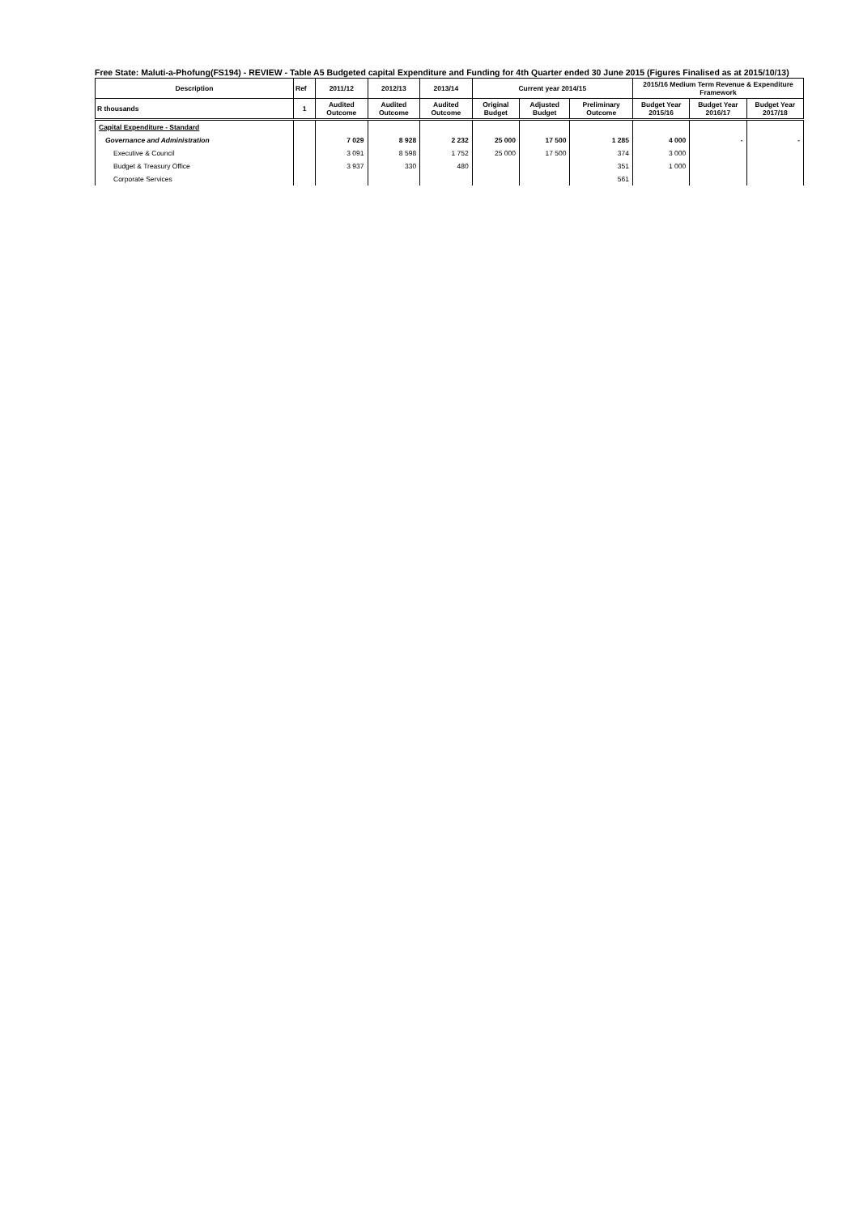Free State: Maluti-a-Phofung(FS194) - REVIEW - Table A5 Budgeted capital Expenditure and Funding for 4th Quarter ended 30 June 2015 (Figures Finalised as at 2015/10/13)
| Description | Ref | 2011/12 | 2012/13 | 2013/14 | Current year 2014/15 | | | 2015/16 Medium Term Revenue & Expenditure Framework | | |
| --- | --- | --- | --- | --- | --- | --- | --- | --- | --- | --- |
| R thousands | 1 | Audited Outcome | Audited Outcome | Audited Outcome | Original Budget | Adjusted Budget | Preliminary Outcome | Budget Year 2015/16 | Budget Year 2016/17 | Budget Year 2017/18 |
| Capital Expenditure - Standard | | | | | | | | | | |
| Governance and Administration | | 7 029 | 8 928 | 2 232 | 25 000 | 17 500 | 1 285 | 4 000 | - | - |
| Executive & Council | | 3 091 | 8 598 | 1 752 | 25 000 | 17 500 | 374 | 3 000 | | |
| Budget & Treasury Office | | 3 937 | 330 | 480 | | | 351 | 1 000 | | |
| Corporate Services | | | | | | | 561 | | | |